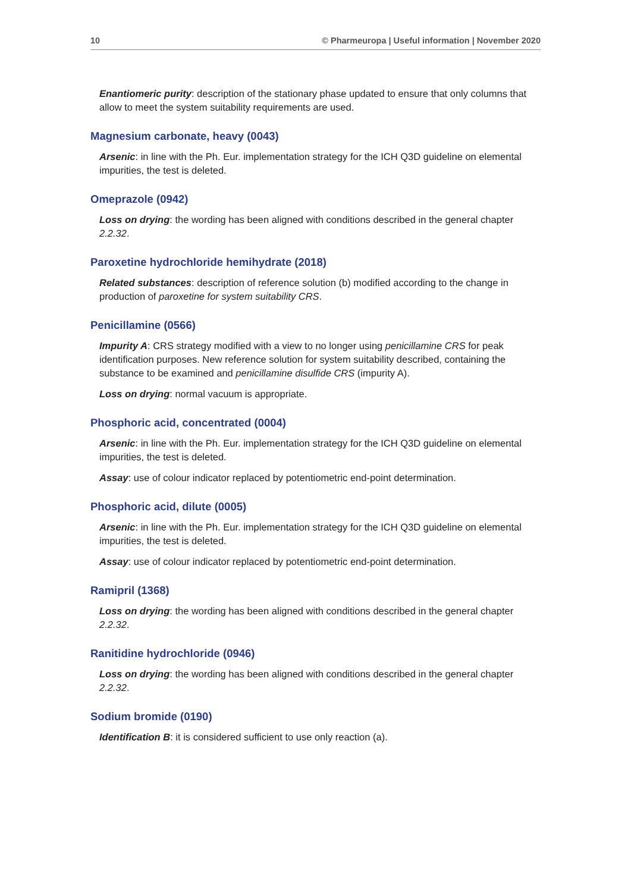10 © Pharmeuropa | Useful information | November 2020
Enantiomeric purity: description of the stationary phase updated to ensure that only columns that allow to meet the system suitability requirements are used.
Magnesium carbonate, heavy (0043)
Arsenic: in line with the Ph. Eur. implementation strategy for the ICH Q3D guideline on elemental impurities, the test is deleted.
Omeprazole (0942)
Loss on drying: the wording has been aligned with conditions described in the general chapter 2.2.32.
Paroxetine hydrochloride hemihydrate (2018)
Related substances: description of reference solution (b) modified according to the change in production of paroxetine for system suitability CRS.
Penicillamine (0566)
Impurity A: CRS strategy modified with a view to no longer using penicillamine CRS for peak identification purposes. New reference solution for system suitability described, containing the substance to be examined and penicillamine disulfide CRS (impurity A).
Loss on drying: normal vacuum is appropriate.
Phosphoric acid, concentrated (0004)
Arsenic: in line with the Ph. Eur. implementation strategy for the ICH Q3D guideline on elemental impurities, the test is deleted.
Assay: use of colour indicator replaced by potentiometric end-point determination.
Phosphoric acid, dilute (0005)
Arsenic: in line with the Ph. Eur. implementation strategy for the ICH Q3D guideline on elemental impurities, the test is deleted.
Assay: use of colour indicator replaced by potentiometric end-point determination.
Ramipril (1368)
Loss on drying: the wording has been aligned with conditions described in the general chapter 2.2.32.
Ranitidine hydrochloride (0946)
Loss on drying: the wording has been aligned with conditions described in the general chapter 2.2.32.
Sodium bromide (0190)
Identification B: it is considered sufficient to use only reaction (a).